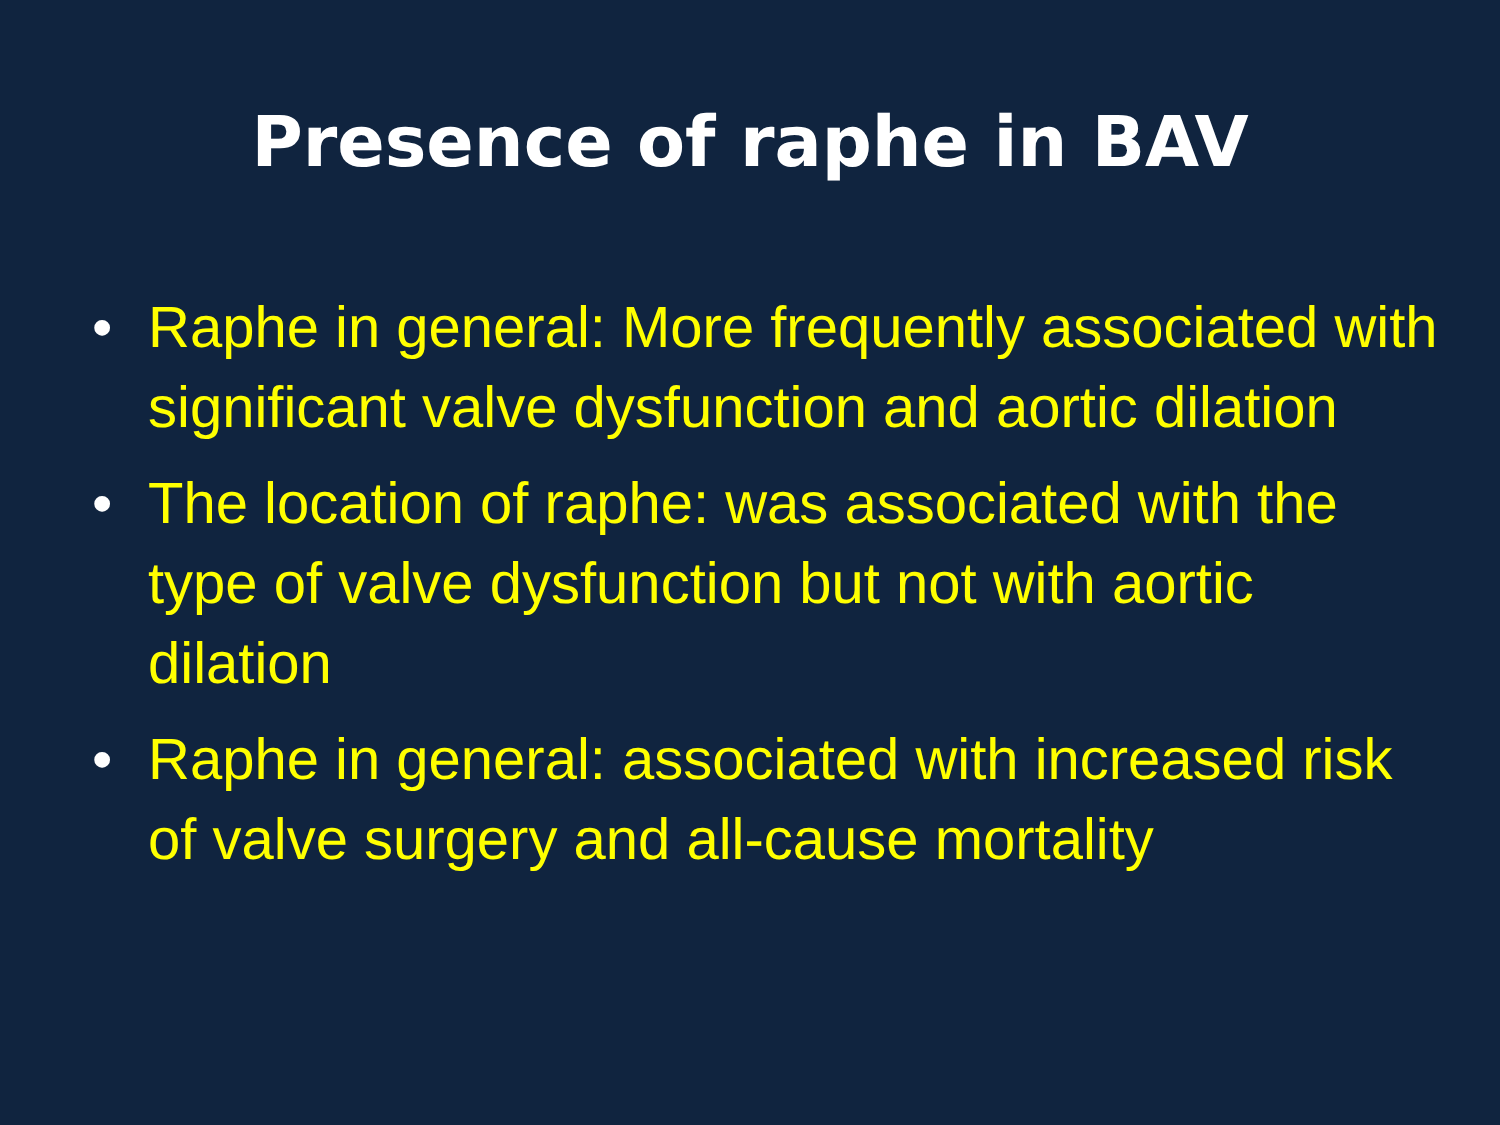Presence of raphe in BAV
• Raphe in general: More frequently associated with significant valve dysfunction and aortic dilation
• The location of raphe: was associated with the type of valve dysfunction but not with aortic dilation
• Raphe in general: associated with increased risk of valve surgery and all-cause mortality